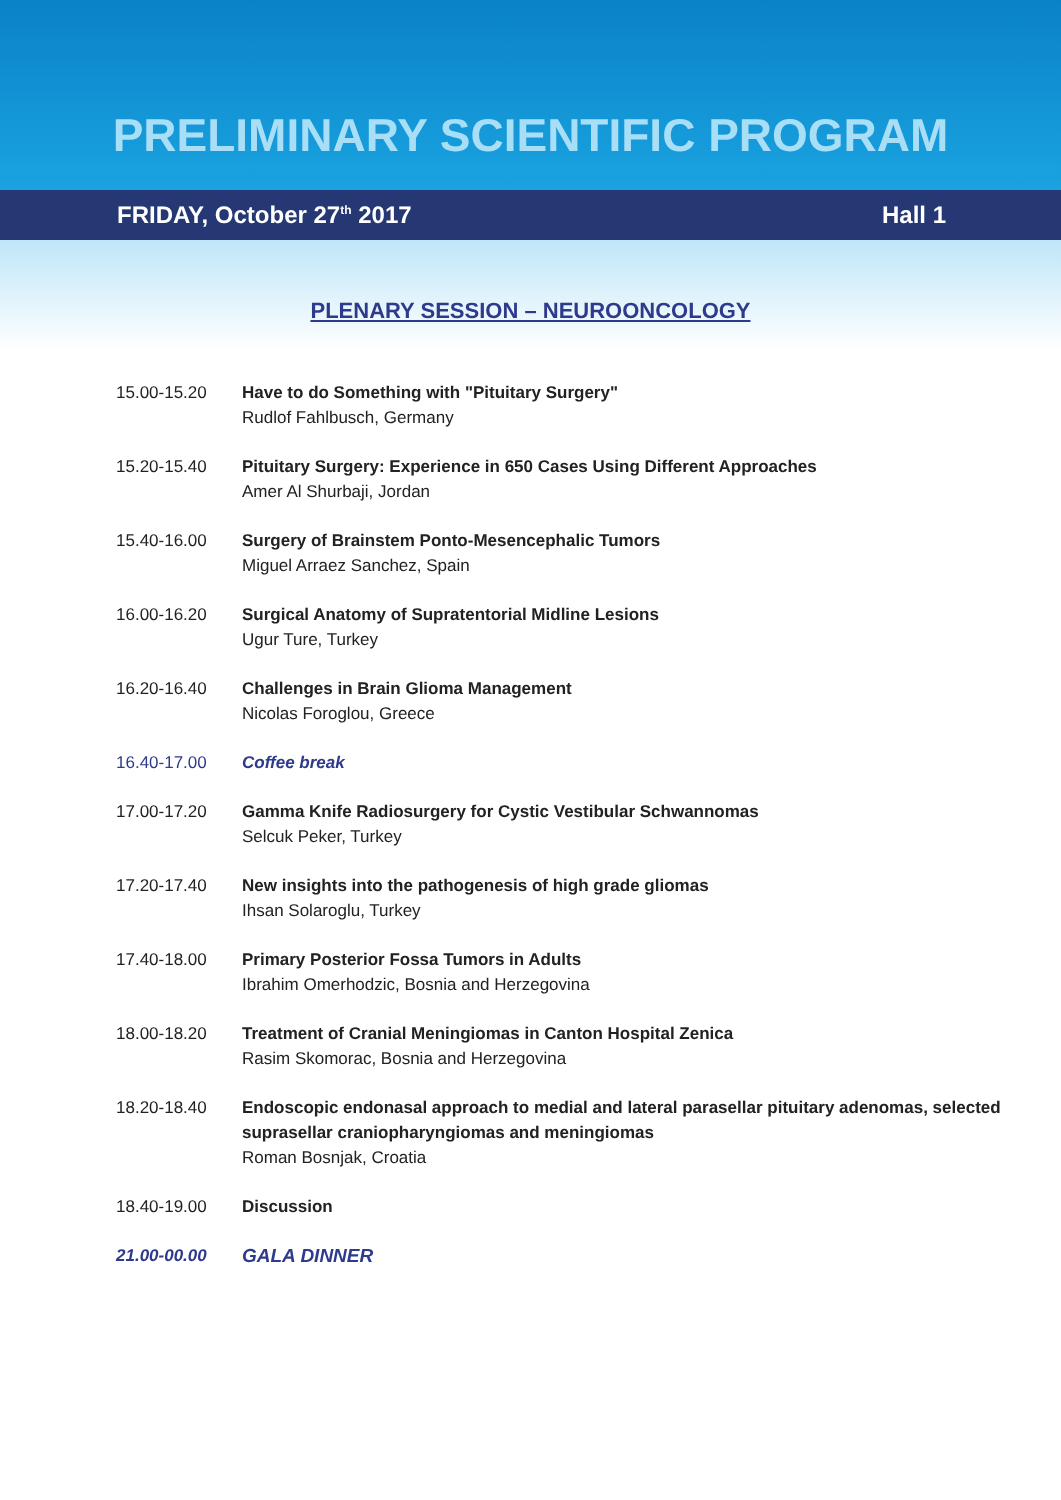PRELIMINARY SCIENTIFIC PROGRAM
FRIDAY, October 27<sup>th</sup> 2017 Hall 1
PLENARY SESSION – NEUROONCOLOGY
| 15.00-15.20 | Have to do Something with "Pituitary Surgery" Rudlof Fahlbusch, Germany |
| 15.20-15.40 | Pituitary Surgery: Experience in 650 Cases Using Different Approaches Amer Al Shurbaji, Jordan |
| 15.40-16.00 | Surgery of Brainstem Ponto-Mesencephalic Tumors Miguel Arraez Sanchez, Spain |
| 16.00-16.20 | Surgical Anatomy of Supratentorial Midline Lesions Ugur Ture, Turkey |
| 16.20-16.40 | Challenges in Brain Glioma Management Nicolas Foroglou, Greece |
| 16.40-17.00 | Coffee break |
| 17.00-17.20 | Gamma Knife Radiosurgery for Cystic Vestibular Schwannomas Selcuk Peker, Turkey |
| 17.20-17.40 | New insights into the pathogenesis of high grade gliomas Ihsan Solaroglu, Turkey |
| 17.40-18.00 | Primary Posterior Fossa Tumors in Adults Ibrahim Omerhodzic, Bosnia and Herzegovina |
| 18.00-18.20 | Treatment of Cranial Meningiomas in Canton Hospital Zenica Rasim Skomorac, Bosnia and Herzegovina |
| 18.20-18.40 | Endoscopic endonasal approach to medial and lateral parasellar pituitary adenomas, selected suprasellar craniopharyngiomas and meningiomas Roman Bosnjak, Croatia |
| 18.40-19.00 | Discussion |
| 21.00-00.00 | GALA DINNER |